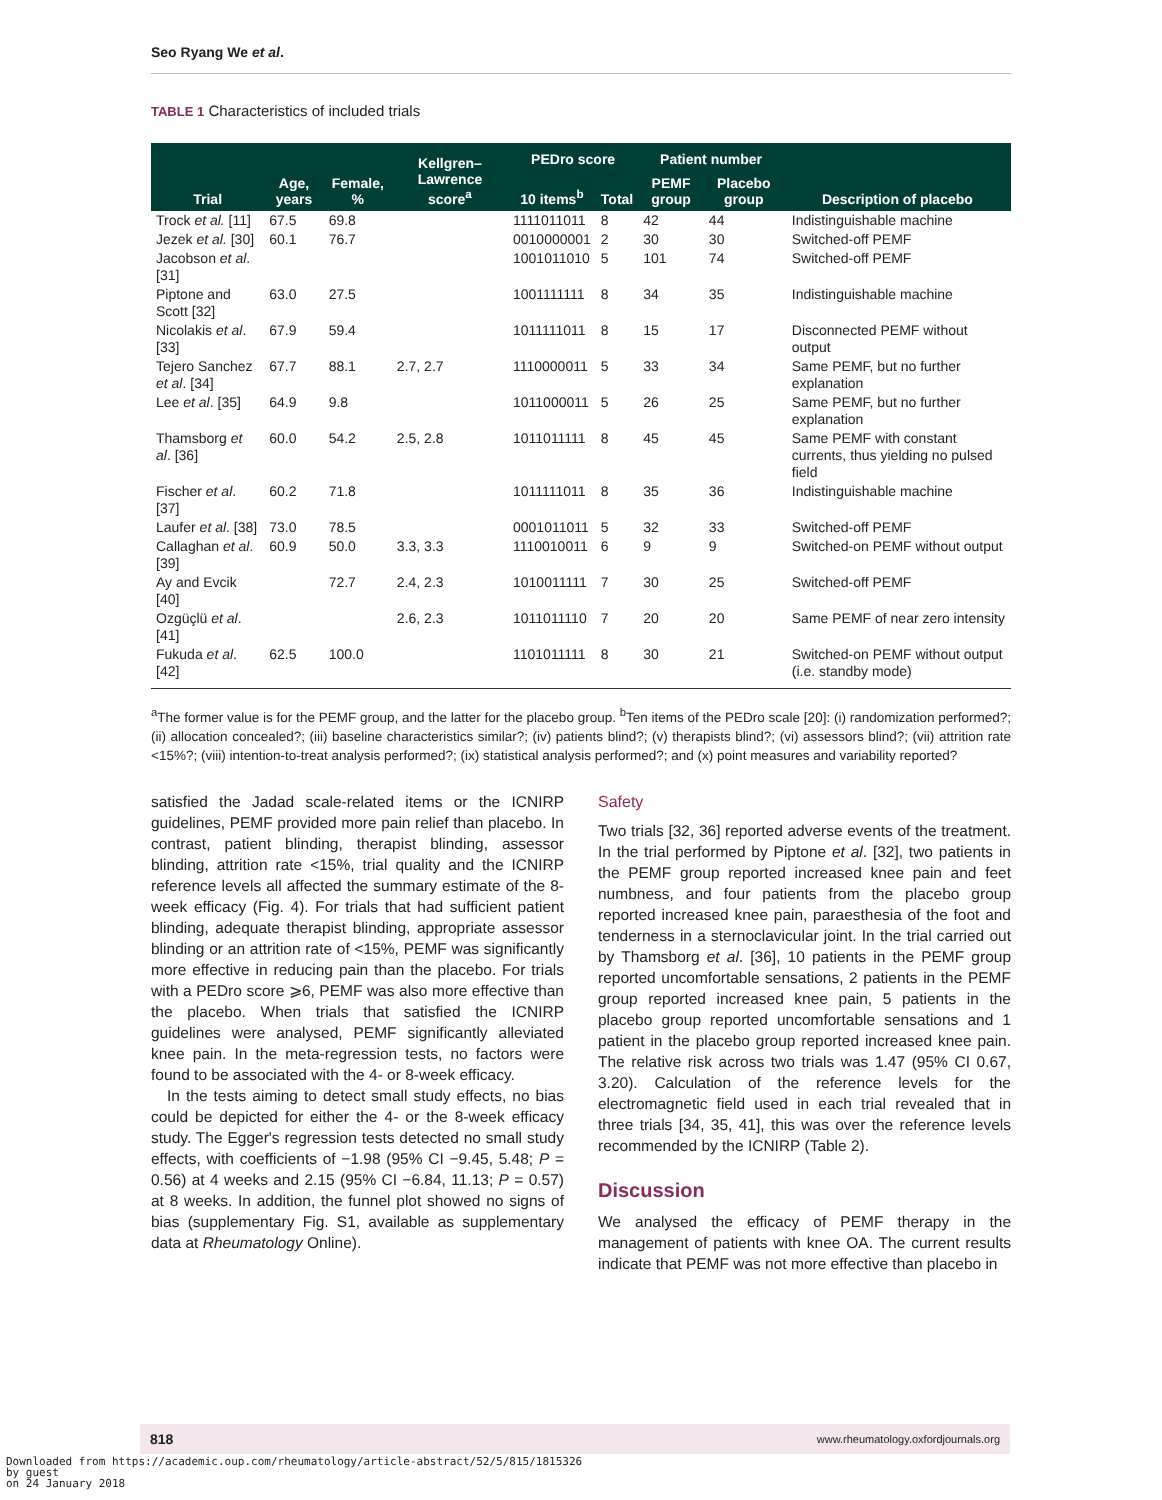Seo Ryang We et al.
TABLE 1 Characteristics of included trials
| Trial | Age, years | Female, % | Kellgren–Lawrence score<sup>a</sup> | PEDro score | | Patient number | | Description of placebo |
| --- | --- | --- | --- | --- | --- | --- | --- | --- |
| | | | | 10 items<sup>b</sup> | Total | PEMF group | Placebo group | |
| Trock et al. [11] | 67.5 | 69.8 | | 1111011011 | 8 | 42 | 44 | Indistinguishable machine |
| Jezek et al. [30] | 60.1 | 76.7 | | 0010000001 | 2 | 30 | 30 | Switched-off PEMF |
| Jacobson et al . [31] | | | | 1001011010 | 5 | 101 | 74 | Switched-off PEMF |
| Piptone and Scott [32] | 63.0 | 27.5 | | 1001111111 | 8 | 34 | 35 | Indistinguishable machine |
| Nicolakis et al . [33] | 67.9 | 59.4 | | 1011111011 | 8 | 15 | 17 | Disconnected PEMF without output |
| Tejero Sanchez et al . [34] | 67.7 | 88.1 | 2.7, 2.7 | 1110000011 | 5 | 33 | 34 | Same PEMF, but no further explanation |
| Lee et al . [35] | 64.9 | 9.8 | | 1011000011 | 5 | 26 | 25 | Same PEMF, but no further explanation |
| Thamsborg et al . [36] | 60.0 | 54.2 | 2.5, 2.8 | 1011011111 | 8 | 45 | 45 | Same PEMF with constant currents, thus yielding no pulsed field |
| Fischer et al . [37] | 60.2 | 71.8 | | 1011111011 | 8 | 35 | 36 | Indistinguishable machine |
| Laufer et al . [38] | 73.0 | 78.5 | | 0001011011 | 5 | 32 | 33 | Switched-off PEMF |
| Callaghan et al . [39] | 60.9 | 50.0 | 3.3, 3.3 | 1110010011 | 6 | 9 | 9 | Switched-on PEMF without output |
| Ay and Evcik [40] | | 72.7 | 2.4, 2.3 | 1010011111 | 7 | 30 | 25 | Switched-off PEMF |
| Ozgüçlü et al . [41] | | | 2.6, 2.3 | 1011011110 | 7 | 20 | 20 | Same PEMF of near zero intensity |
| Fukuda et al . [42] | 62.5 | 100.0 | | 1101011111 | 8 | 30 | 21 | Switched-on PEMF without output (i.e. standby mode) |
<sup>a</sup> The former value is for the PEMF group, and the latter for the placebo group. <sup>b</sup>Ten items of the PEDro scale [20]: (i) randomization performed?; (ii) allocation concealed?; (iii) baseline characteristics similar?; (iv) patients blind?; (v) therapists blind?; (vi) assessors blind?; (vii) attrition rate <15%?; (viii) intention-to-treat analysis performed?; (ix) statistical analysis performed?; and (x) point measures and variability reported?
satisfied the Jadad scale-related items or the ICNIRP guidelines, PEMF provided more pain relief than placebo. In contrast, patient blinding, therapist blinding, assessor blinding, attrition rate <15%, trial quality and the ICNIRP reference levels all affected the summary estimate of the 8-week efficacy (Fig. 4). For trials that had sufficient patient blinding, adequate therapist blinding, appropriate assessor blinding or an attrition rate of <15%, PEMF was significantly more effective in reducing pain than the placebo. For trials with a PEDro score ⩾6, PEMF was also more effective than the placebo. When trials that satisfied the ICNIRP guidelines were analysed, PEMF significantly alleviated knee pain. In the meta-regression tests, no factors were found to be associated with the 4- or 8-week efficacy.
In the tests aiming to detect small study effects, no bias could be depicted for either the 4- or the 8-week efficacy study. The Egger's regression tests detected no small study effects, with coefficients of −1.98 (95% CI −9.45, 5.48; P = 0.56) at 4 weeks and 2.15 (95% CI −6.84, 11.13; P = 0.57) at 8 weeks. In addition, the funnel plot showed no signs of bias (supplementary Fig. S1, available as supplementary data at Rheumatology Online).
Safety
Two trials [32, 36] reported adverse events of the treatment. In the trial performed by Piptone et al. [32], two patients in the PEMF group reported increased knee pain and feet numbness, and four patients from the placebo group reported increased knee pain, paraesthesia of the foot and tenderness in a sternoclavicular joint. In the trial carried out by Thamsborg et al. [36], 10 patients in the PEMF group reported uncomfortable sensations, 2 patients in the PEMF group reported increased knee pain, 5 patients in the placebo group reported uncomfortable sensations and 1 patient in the placebo group reported increased knee pain. The relative risk across two trials was 1.47 (95% CI 0.67, 3.20). Calculation of the reference levels for the electromagnetic field used in each trial revealed that in three trials [34, 35, 41], this was over the reference levels recommended by the ICNIRP (Table 2).
Discussion
We analysed the efficacy of PEMF therapy in the management of patients with knee OA. The current results indicate that PEMF was not more effective than placebo in
818 www.rheumatology.oxfordjournals.org
Downloaded from https://academic.oup.com/rheumatology/article-abstract/52/5/815/1815326
by guest
on 24 January 2018